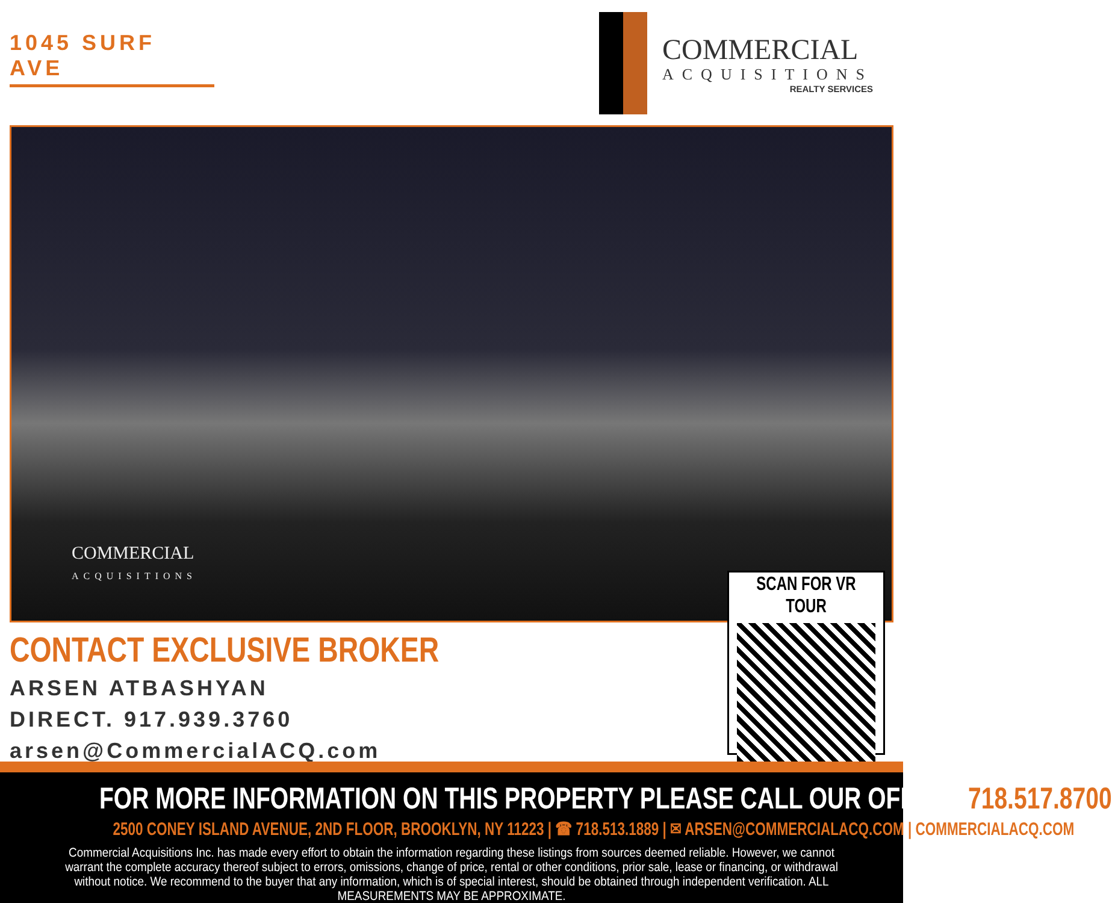1045 SURF AVE
COMMERCIAL
ACQUISITIONS
REALTY SERVICES
COMMERCIAL
ACQUISITIONS
CONTACT EXCLUSIVE BROKER
ARSEN ATBASHYAN
DIRECT. 917.939.3760
arsen@CommercialACQ.com
SCAN FOR VR TOUR
FOR MORE INFORMATION ON THIS PROPERTY PLEASE CALL OUR OFFICE: 718.517.8700
2500 CONEY ISLAND AVENUE, 2ND FLOOR, BROOKLYN, NY 11223 | ☎ 718.513.1889 | ✉ ARSEN@COMMERCIALACQ.COM | COMMERCIALACQ.COM
Commercial Acquisitions Inc. has made every effort to obtain the information regarding these listings from sources deemed reliable. However, we cannot warrant the complete accuracy thereof subject to errors, omissions, change of price, rental or other conditions, prior sale, lease or financing, or withdrawal without notice. We recommend to the buyer that any information, which is of special interest, should be obtained through independent verification. ALL MEASUREMENTS MAY BE APPROXIMATE.